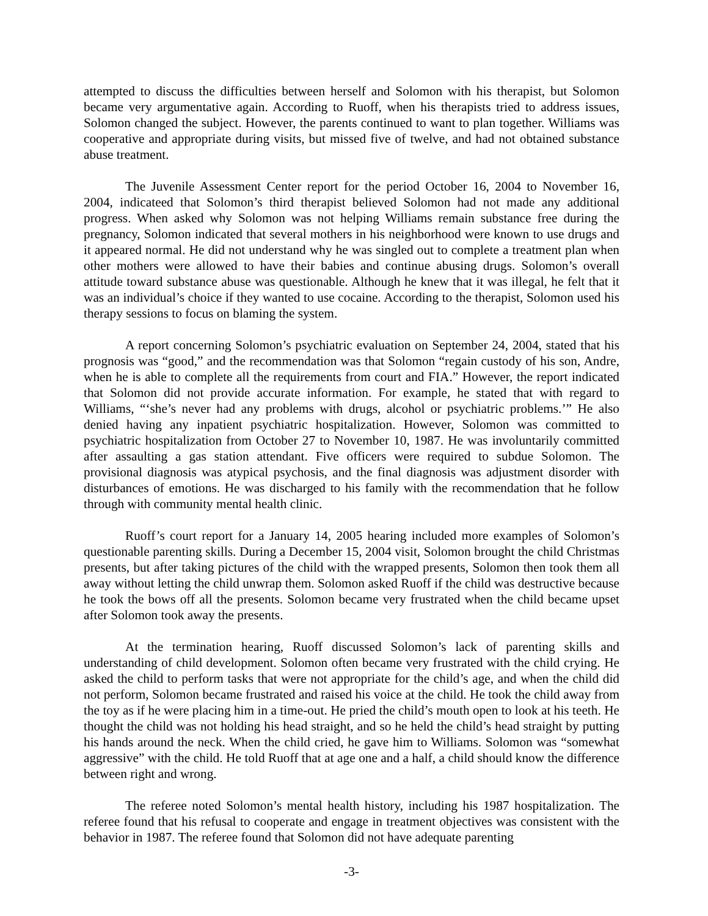attempted to discuss the difficulties between herself and Solomon with his therapist, but Solomon became very argumentative again. According to Ruoff, when his therapists tried to address issues, Solomon changed the subject. However, the parents continued to want to plan together. Williams was cooperative and appropriate during visits, but missed five of twelve, and had not obtained substance abuse treatment.
The Juvenile Assessment Center report for the period October 16, 2004 to November 16, 2004, indicateed that Solomon’s third therapist believed Solomon had not made any additional progress. When asked why Solomon was not helping Williams remain substance free during the pregnancy, Solomon indicated that several mothers in his neighborhood were known to use drugs and it appeared normal. He did not understand why he was singled out to complete a treatment plan when other mothers were allowed to have their babies and continue abusing drugs. Solomon’s overall attitude toward substance abuse was questionable. Although he knew that it was illegal, he felt that it was an individual’s choice if they wanted to use cocaine. According to the therapist, Solomon used his therapy sessions to focus on blaming the system.
A report concerning Solomon’s psychiatric evaluation on September 24, 2004, stated that his prognosis was “good,” and the recommendation was that Solomon “regain custody of his son, Andre, when he is able to complete all the requirements from court and FIA.” However, the report indicated that Solomon did not provide accurate information. For example, he stated that with regard to Williams, “‘she’s never had any problems with drugs, alcohol or psychiatric problems.’” He also denied having any inpatient psychiatric hospitalization. However, Solomon was committed to psychiatric hospitalization from October 27 to November 10, 1987. He was involuntarily committed after assaulting a gas station attendant. Five officers were required to subdue Solomon. The provisional diagnosis was atypical psychosis, and the final diagnosis was adjustment disorder with disturbances of emotions. He was discharged to his family with the recommendation that he follow through with community mental health clinic.
Ruoff’s court report for a January 14, 2005 hearing included more examples of Solomon’s questionable parenting skills. During a December 15, 2004 visit, Solomon brought the child Christmas presents, but after taking pictures of the child with the wrapped presents, Solomon then took them all away without letting the child unwrap them. Solomon asked Ruoff if the child was destructive because he took the bows off all the presents. Solomon became very frustrated when the child became upset after Solomon took away the presents.
At the termination hearing, Ruoff discussed Solomon’s lack of parenting skills and understanding of child development. Solomon often became very frustrated with the child crying. He asked the child to perform tasks that were not appropriate for the child’s age, and when the child did not perform, Solomon became frustrated and raised his voice at the child. He took the child away from the toy as if he were placing him in a time-out. He pried the child’s mouth open to look at his teeth. He thought the child was not holding his head straight, and so he held the child’s head straight by putting his hands around the neck. When the child cried, he gave him to Williams. Solomon was “somewhat aggressive” with the child. He told Ruoff that at age one and a half, a child should know the difference between right and wrong.
The referee noted Solomon’s mental health history, including his 1987 hospitalization. The referee found that his refusal to cooperate and engage in treatment objectives was consistent with the behavior in 1987. The referee found that Solomon did not have adequate parenting
-3-